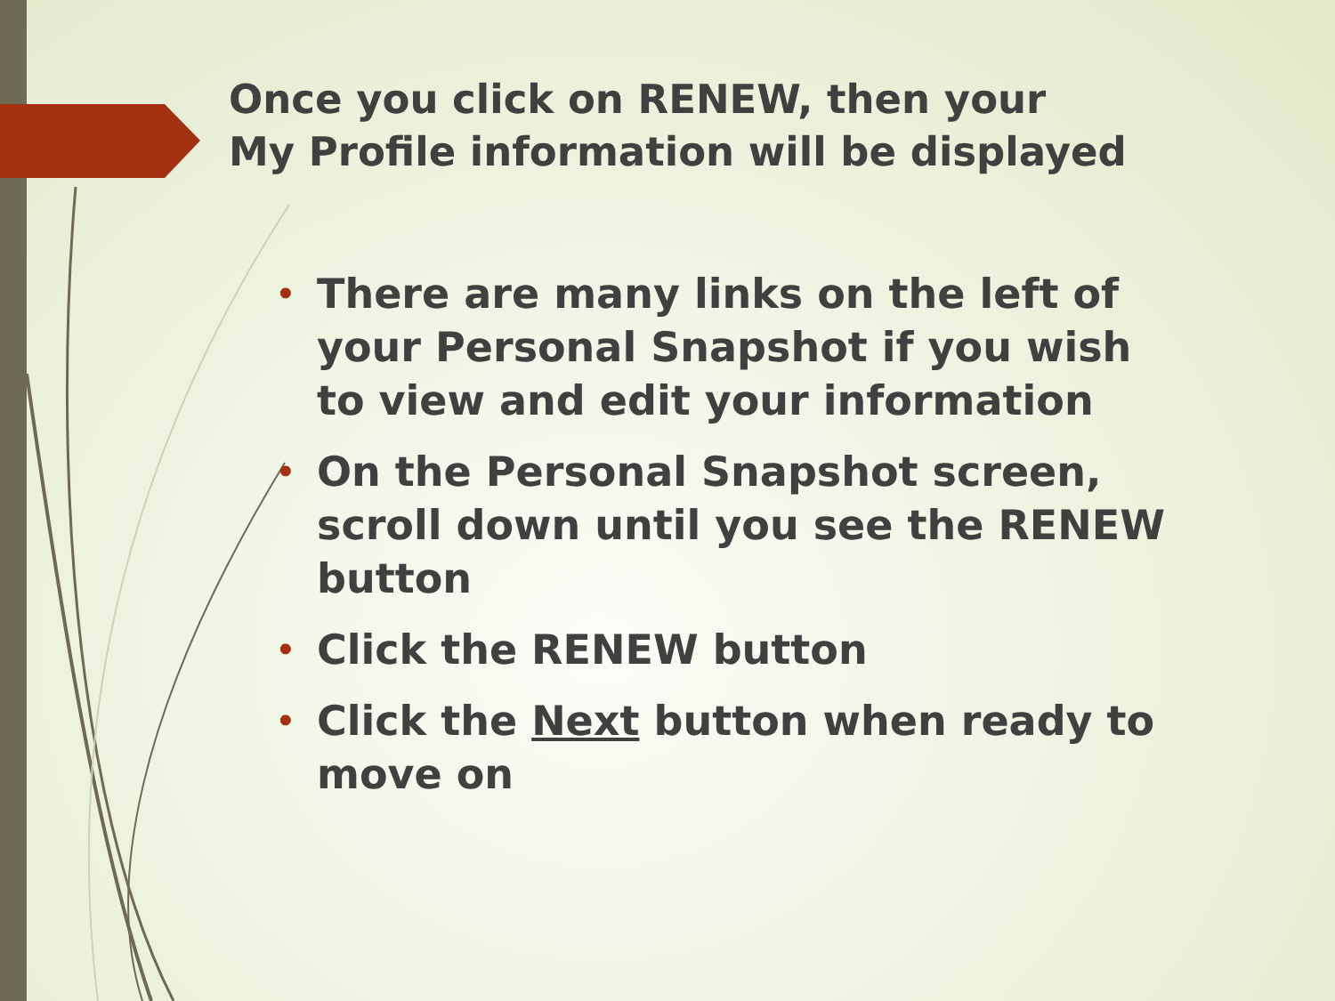Once you click on RENEW, then your
My Profile information will be displayed
• There are many links on the left of your Personal Snapshot if you wish to view and edit your information
• On the Personal Snapshot screen, scroll down until you see the RENEW button
• Click the RENEW button
• Click the Next button when ready to move on